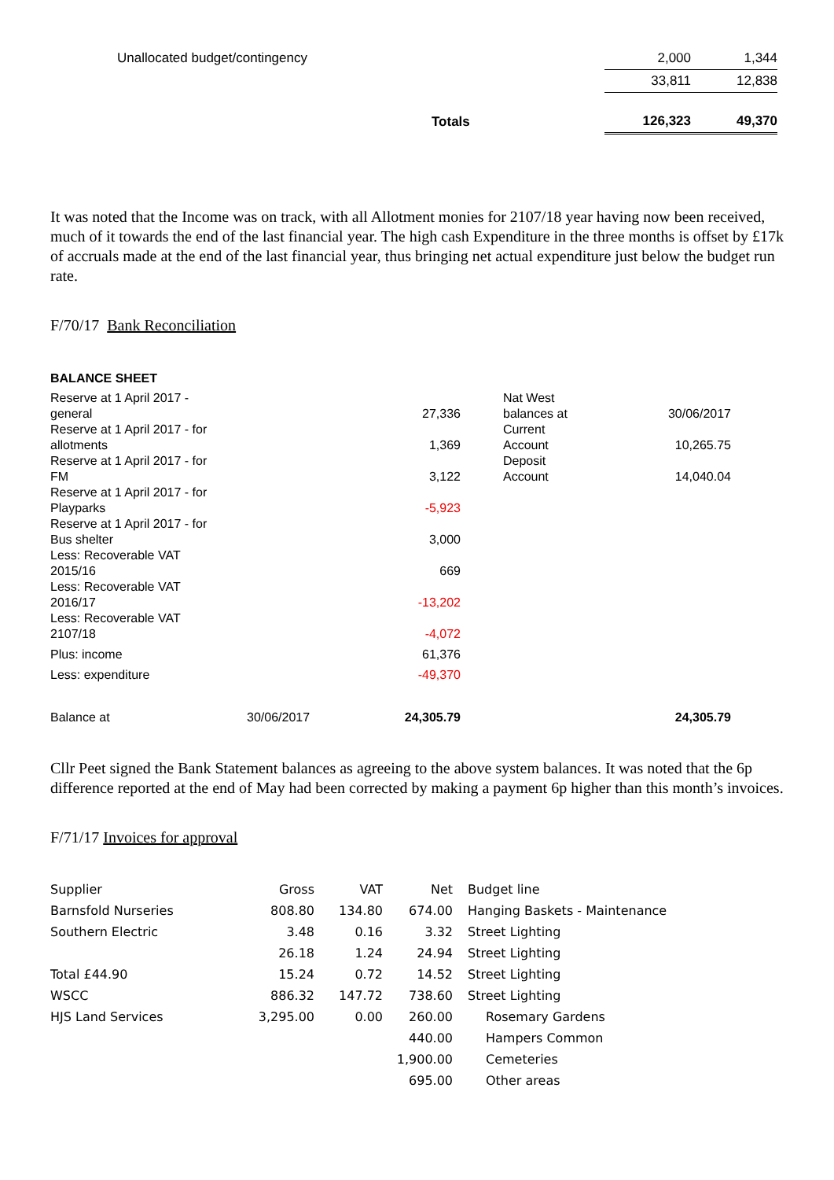| Unallocated budget/contingency | | 2,000 | 1,344 |
| | | 33,811 | 12,838 |
| | Totals | 126,323 | 49,370 |
It was noted that the Income was on track, with all Allotment monies for 2107/18 year having now been received, much of it towards the end of the last financial year. The high cash Expenditure in the three months is offset by £17k of accruals made at the end of the last financial year, thus bringing net actual expenditure just below the budget run rate.
F/70/17 Bank Reconciliation
BALANCE SHEET
| Reserve at 1 April 2017 - general | | 27,336 | | Nat West balances at | 30/06/2017 |
| Reserve at 1 April 2017 - for allotments | | 1,369 | | Current Account | 10,265.75 |
| Reserve at 1 April 2017 - for FM | | 3,122 | | Deposit Account | 14,040.04 |
| Reserve at 1 April 2017 - for Playparks | | -5,923 | | | |
| Reserve at 1 April 2017 - for Bus shelter | | 3,000 | | | |
| Less: Recoverable VAT 2015/16 | | 669 | | | |
| Less: Recoverable VAT 2016/17 | | -13,202 | | | |
| Less: Recoverable VAT 2107/18 | | -4,072 | | | |
| Plus: income | | 61,376 | | | |
| Less: expenditure | | -49,370 | | | |
| Balance at | 30/06/2017 | 24,305.79 | | | 24,305.79 |
Cllr Peet signed the Bank Statement balances as agreeing to the above system balances. It was noted that the 6p difference reported at the end of May had been corrected by making a payment 6p higher than this month’s invoices.
F/71/17 Invoices for approval
| Supplier | Gross | VAT | Net | Budget line |
| Barnsfold Nurseries | 808.80 | 134.80 | 674.00 | Hanging Baskets - Maintenance |
| Southern Electric | 3.48 | 0.16 | 3.32 | Street Lighting |
| | 26.18 | 1.24 | 24.94 | Street Lighting |
| Total £44.90 | 15.24 | 0.72 | 14.52 | Street Lighting |
| WSCC | 886.32 | 147.72 | 738.60 | Street Lighting |
| HJS Land Services | 3,295.00 | 0.00 | 260.00 | Rosemary Gardens |
| | | | 440.00 | Hampers Common |
| | | | 1,900.00 | Cemeteries |
| | | | 695.00 | Other areas |